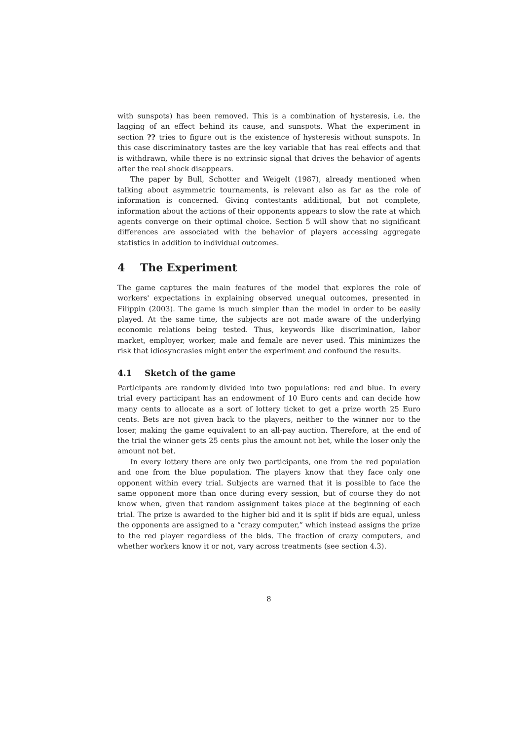with sunspots) has been removed. This is a combination of hysteresis, i.e. the lagging of an effect behind its cause, and sunspots. What the experiment in section ?? tries to figure out is the existence of hysteresis without sunspots. In this case discriminatory tastes are the key variable that has real effects and that is withdrawn, while there is no extrinsic signal that drives the behavior of agents after the real shock disappears.
The paper by Bull, Schotter and Weigelt (1987), already mentioned when talking about asymmetric tournaments, is relevant also as far as the role of information is concerned. Giving contestants additional, but not complete, information about the actions of their opponents appears to slow the rate at which agents converge on their optimal choice. Section 5 will show that no significant differences are associated with the behavior of players accessing aggregate statistics in addition to individual outcomes.
4 The Experiment
The game captures the main features of the model that explores the role of workers' expectations in explaining observed unequal outcomes, presented in Filippin (2003). The game is much simpler than the model in order to be easily played. At the same time, the subjects are not made aware of the underlying economic relations being tested. Thus, keywords like discrimination, labor market, employer, worker, male and female are never used. This minimizes the risk that idiosyncrasies might enter the experiment and confound the results.
4.1 Sketch of the game
Participants are randomly divided into two populations: red and blue. In every trial every participant has an endowment of 10 Euro cents and can decide how many cents to allocate as a sort of lottery ticket to get a prize worth 25 Euro cents. Bets are not given back to the players, neither to the winner nor to the loser, making the game equivalent to an all-pay auction. Therefore, at the end of the trial the winner gets 25 cents plus the amount not bet, while the loser only the amount not bet.
In every lottery there are only two participants, one from the red population and one from the blue population. The players know that they face only one opponent within every trial. Subjects are warned that it is possible to face the same opponent more than once during every session, but of course they do not know when, given that random assignment takes place at the beginning of each trial. The prize is awarded to the higher bid and it is split if bids are equal, unless the opponents are assigned to a “crazy computer,” which instead assigns the prize to the red player regardless of the bids. The fraction of crazy computers, and whether workers know it or not, vary across treatments (see section 4.3).
8